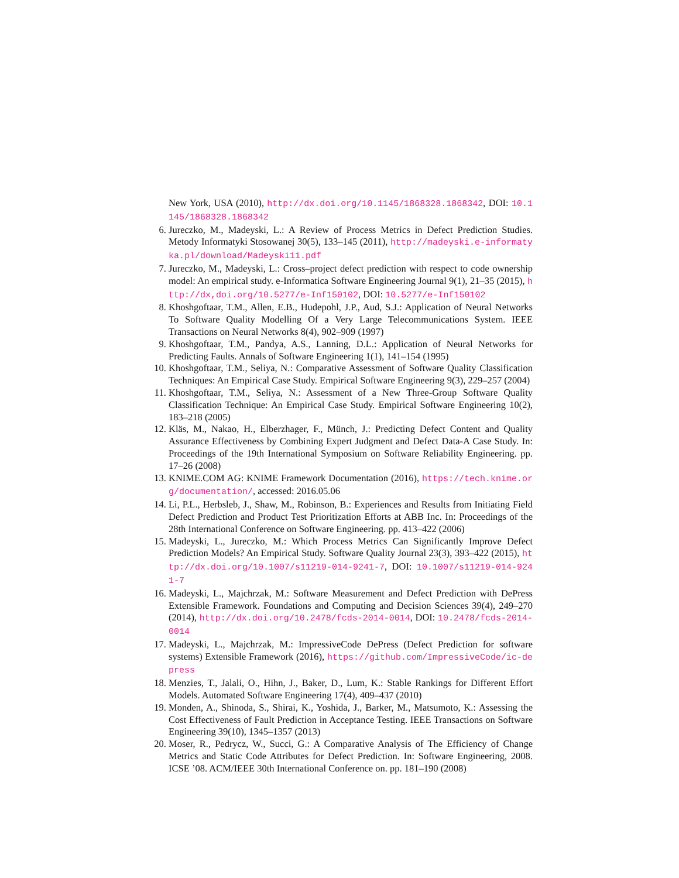New York, USA (2010), http://dx.doi.org/10.1145/1868328.1868342, DOI: 10.1145/1868328.1868342
6. Jureczko, M., Madeyski, L.: A Review of Process Metrics in Defect Prediction Studies. Metody Informatyki Stosowanej 30(5), 133–145 (2011), http://madeyski.e-informatyka.pl/download/Madeyski11.pdf
7. Jureczko, M., Madeyski, L.: Cross–project defect prediction with respect to code ownership model: An empirical study. e-Informatica Software Engineering Journal 9(1), 21–35 (2015), http://dx,doi.org/10.5277/e-Inf150102, DOI: 10.5277/e-Inf150102
8. Khoshgoftaar, T.M., Allen, E.B., Hudepohl, J.P., Aud, S.J.: Application of Neural Networks To Software Quality Modelling Of a Very Large Telecommunications System. IEEE Transactions on Neural Networks 8(4), 902–909 (1997)
9. Khoshgoftaar, T.M., Pandya, A.S., Lanning, D.L.: Application of Neural Networks for Predicting Faults. Annals of Software Engineering 1(1), 141–154 (1995)
10. Khoshgoftaar, T.M., Seliya, N.: Comparative Assessment of Software Quality Classification Techniques: An Empirical Case Study. Empirical Software Engineering 9(3), 229–257 (2004)
11. Khoshgoftaar, T.M., Seliya, N.: Assessment of a New Three-Group Software Quality Classification Technique: An Empirical Case Study. Empirical Software Engineering 10(2), 183–218 (2005)
12. Kläs, M., Nakao, H., Elberzhager, F., Münch, J.: Predicting Defect Content and Quality Assurance Effectiveness by Combining Expert Judgment and Defect Data-A Case Study. In: Proceedings of the 19th International Symposium on Software Reliability Engineering. pp. 17–26 (2008)
13. KNIME.COM AG: KNIME Framework Documentation (2016), https://tech.knime.org/documentation/, accessed: 2016.05.06
14. Li, P.L., Herbsleb, J., Shaw, M., Robinson, B.: Experiences and Results from Initiating Field Defect Prediction and Product Test Prioritization Efforts at ABB Inc. In: Proceedings of the 28th International Conference on Software Engineering. pp. 413–422 (2006)
15. Madeyski, L., Jureczko, M.: Which Process Metrics Can Significantly Improve Defect Prediction Models? An Empirical Study. Software Quality Journal 23(3), 393–422 (2015), http://dx.doi.org/10.1007/s11219-014-9241-7, DOI: 10.1007/s11219-014-9241-7
16. Madeyski, L., Majchrzak, M.: Software Measurement and Defect Prediction with DePress Extensible Framework. Foundations and Computing and Decision Sciences 39(4), 249–270 (2014), http://dx.doi.org/10.2478/fcds-2014-0014, DOI: 10.2478/fcds-2014-0014
17. Madeyski, L., Majchrzak, M.: ImpressiveCode DePress (Defect Prediction for software systems) Extensible Framework (2016), https://github.com/ImpressiveCode/ic-depress
18. Menzies, T., Jalali, O., Hihn, J., Baker, D., Lum, K.: Stable Rankings for Different Effort Models. Automated Software Engineering 17(4), 409–437 (2010)
19. Monden, A., Shinoda, S., Shirai, K., Yoshida, J., Barker, M., Matsumoto, K.: Assessing the Cost Effectiveness of Fault Prediction in Acceptance Testing. IEEE Transactions on Software Engineering 39(10), 1345–1357 (2013)
20. Moser, R., Pedrycz, W., Succi, G.: A Comparative Analysis of The Efficiency of Change Metrics and Static Code Attributes for Defect Prediction. In: Software Engineering, 2008. ICSE ’08. ACM/IEEE 30th International Conference on. pp. 181–190 (2008)